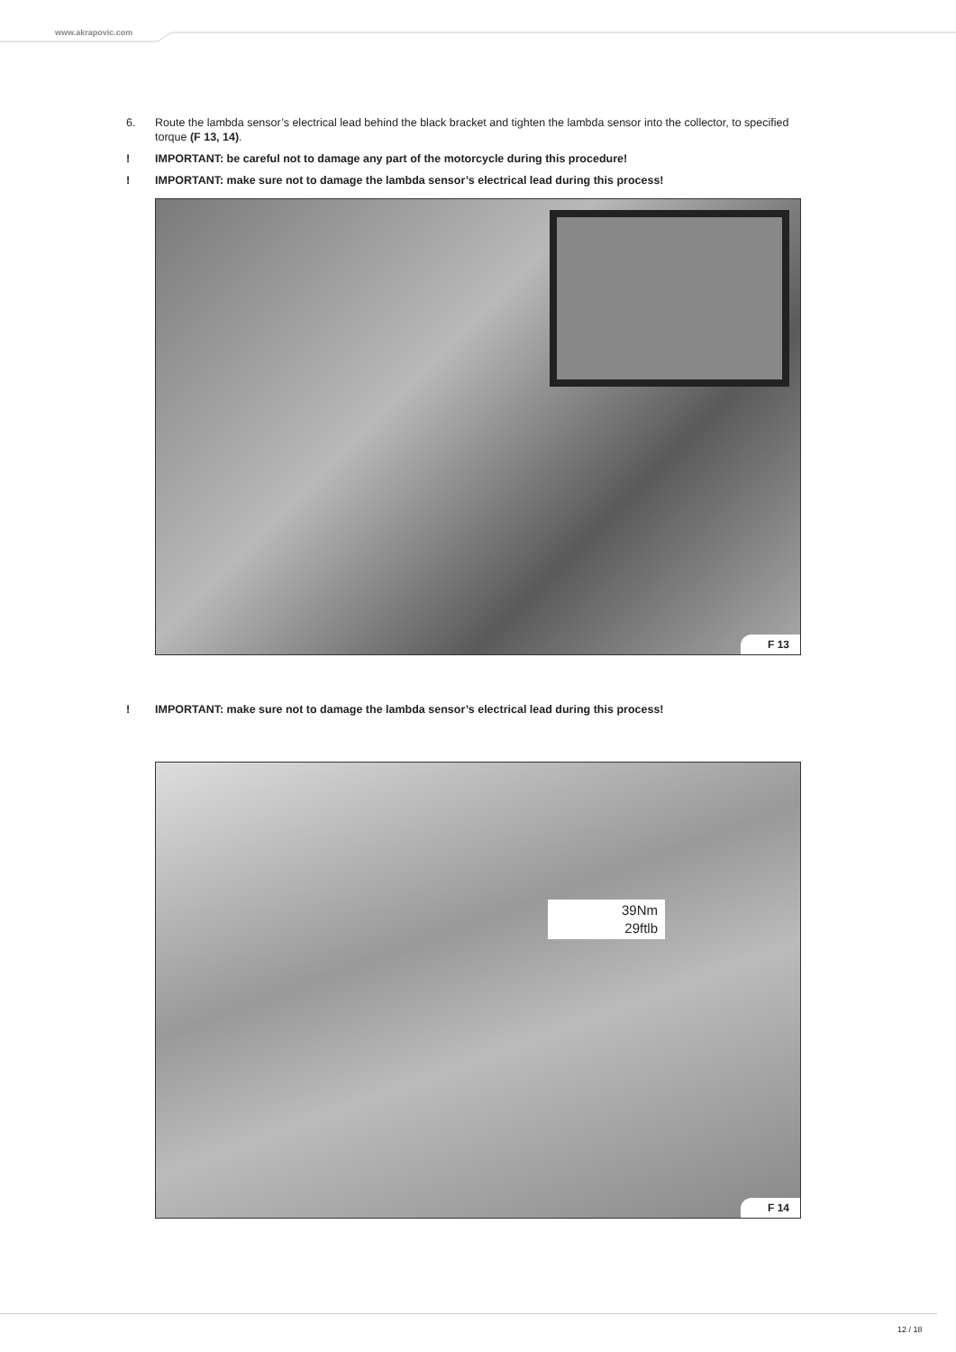www.akrapovic.com
6. Route the lambda sensor’s electrical lead behind the black bracket and tighten the lambda sensor into the collector, to specified torque (F 13, 14).
! IMPORTANT: be careful not to damage any part of the motorcycle during this procedure!
! IMPORTANT: make sure not to damage the lambda sensor’s electrical lead during this process!
F 13
! IMPORTANT: make sure not to damage the lambda sensor’s electrical lead during this process!
39Nm
29ftlb
F 14
12 / 18